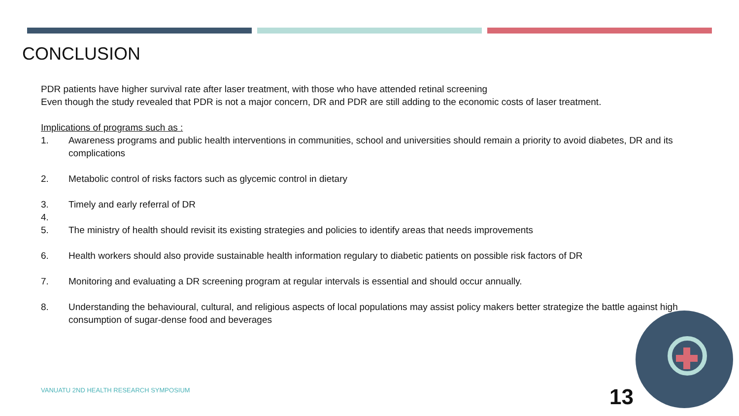CONCLUSION
PDR patients have higher survival rate after laser treatment, with those who have attended retinal screening
Even though the study revealed that PDR is not a major concern, DR and PDR are still adding to the economic costs of laser treatment.
Implications of programs such as :
1. Awareness programs and public health interventions in communities, school and universities should remain a priority to avoid diabetes, DR and its complications
2. Metabolic control of risks factors such as glycemic control in dietary
3. Timely and early referral of DR
4.
5. The ministry of health should revisit its existing strategies and policies to identify areas that needs improvements
6. Health workers should also provide sustainable health information regulary to diabetic patients on possible risk factors of DR
7. Monitoring and evaluating a DR screening program at regular intervals is essential and should occur annually.
8. Understanding the behavioural, cultural, and religious aspects of local populations may assist policy makers better strategize the battle against high consumption of sugar-dense food and beverages
VANUATU 2ND HEALTH RESEARCH SYMPOSIUM
13